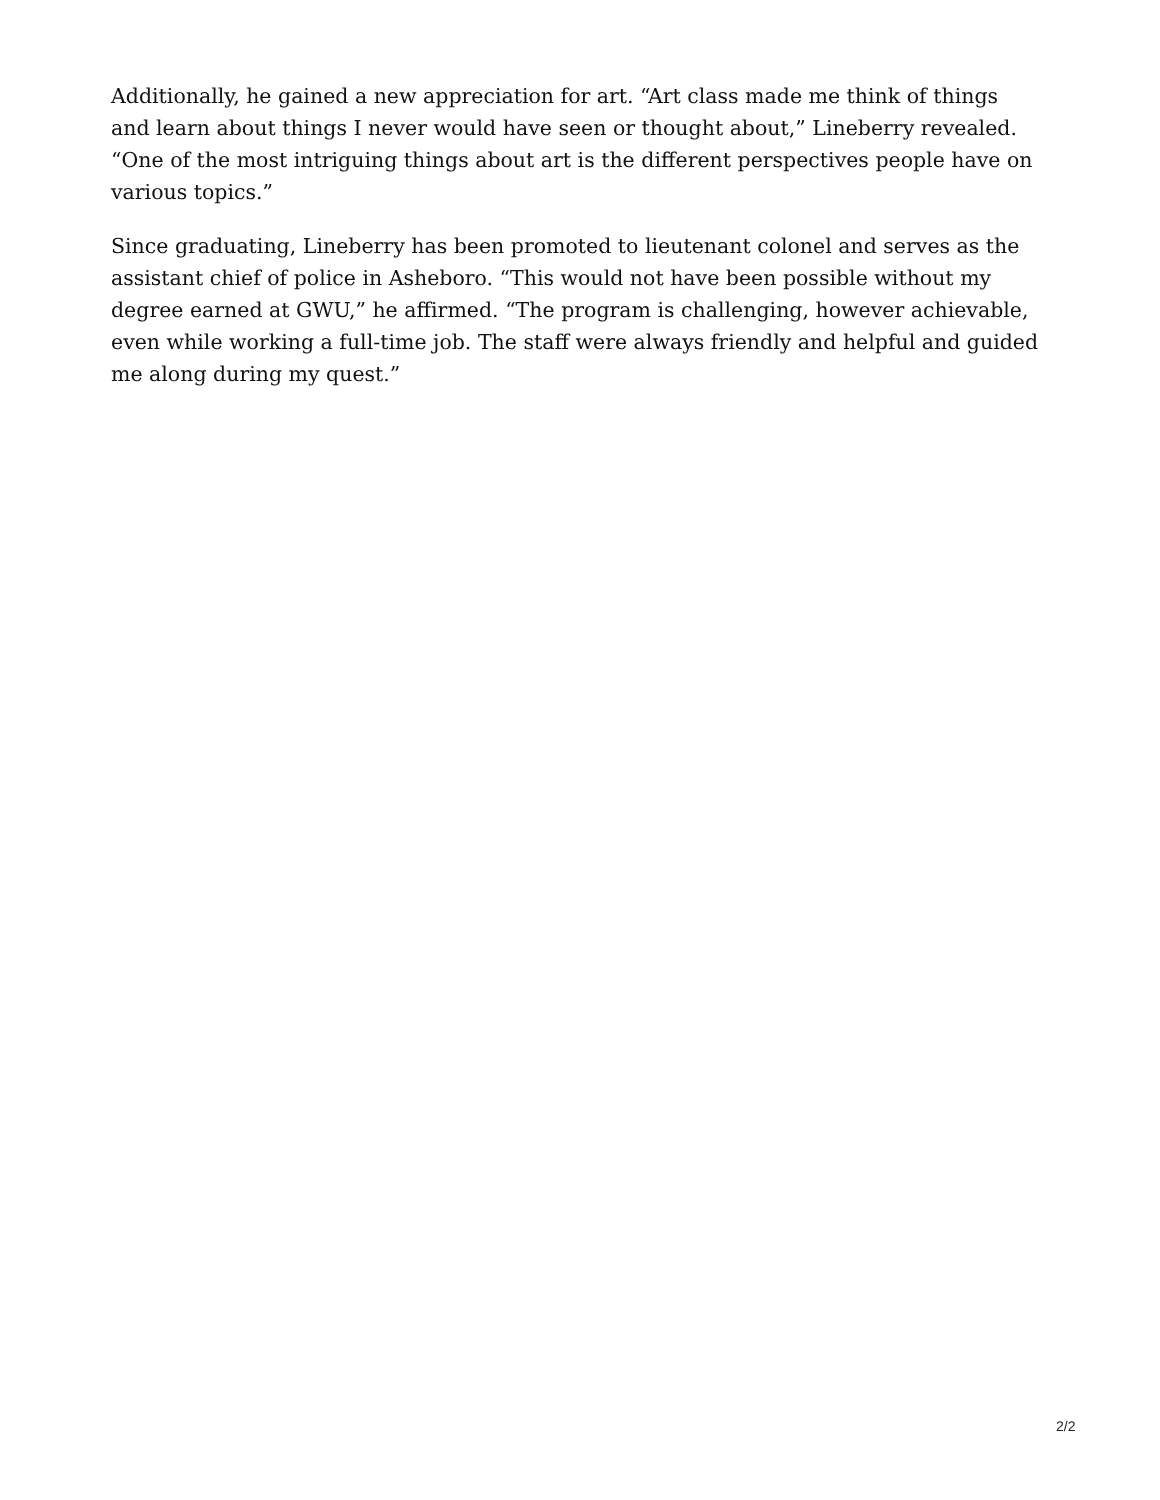Additionally, he gained a new appreciation for art. “Art class made me think of things and learn about things I never would have seen or thought about,” Lineberry revealed. “One of the most intriguing things about art is the different perspectives people have on various topics.”
Since graduating, Lineberry has been promoted to lieutenant colonel and serves as the assistant chief of police in Asheboro. “This would not have been possible without my degree earned at GWU,” he affirmed. “The program is challenging, however achievable, even while working a full-time job. The staff were always friendly and helpful and guided me along during my quest.”
2/2